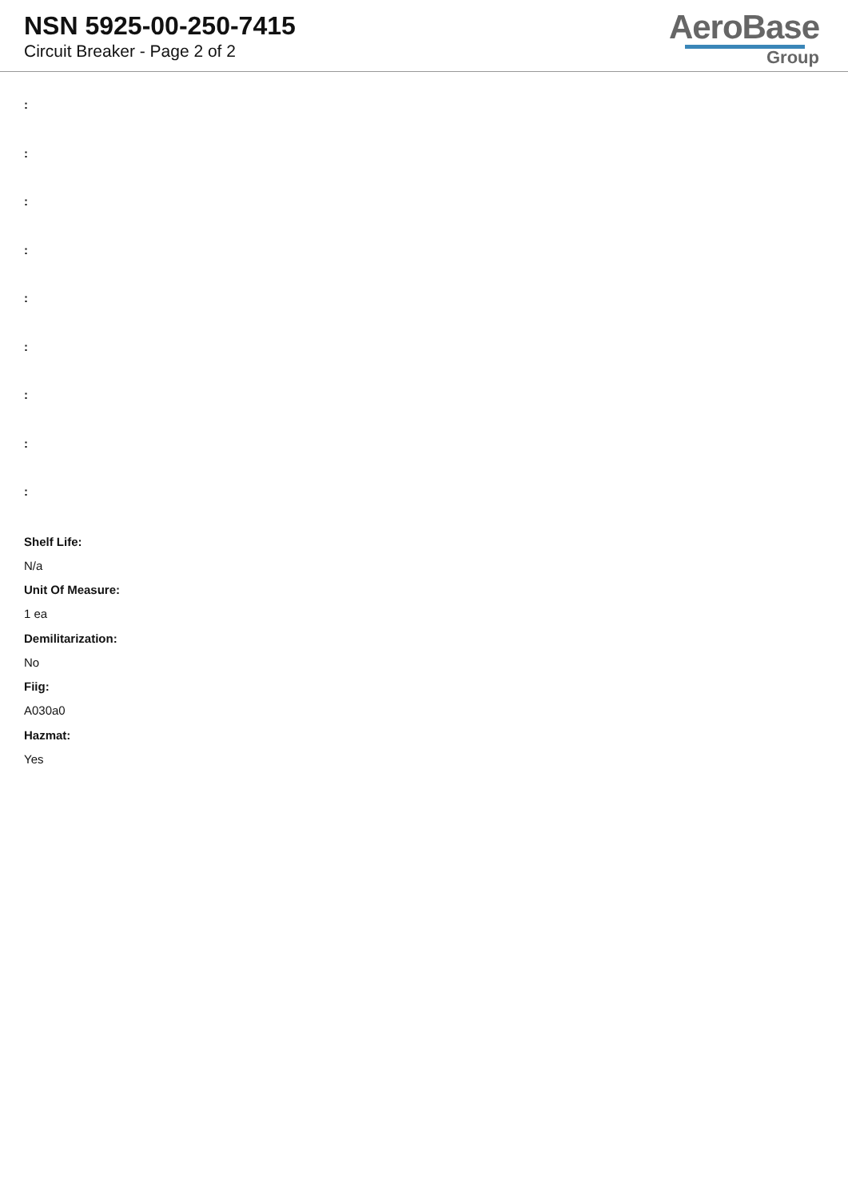NSN 5925-00-250-7415
Circuit Breaker - Page 2 of 2
AeroBase
Group
:
:
:
:
:
:
:
:
:
Shelf Life:
N/a
Unit Of Measure:
1 ea
Demilitarization:
No
Fiig:
A030a0
Hazmat:
Yes